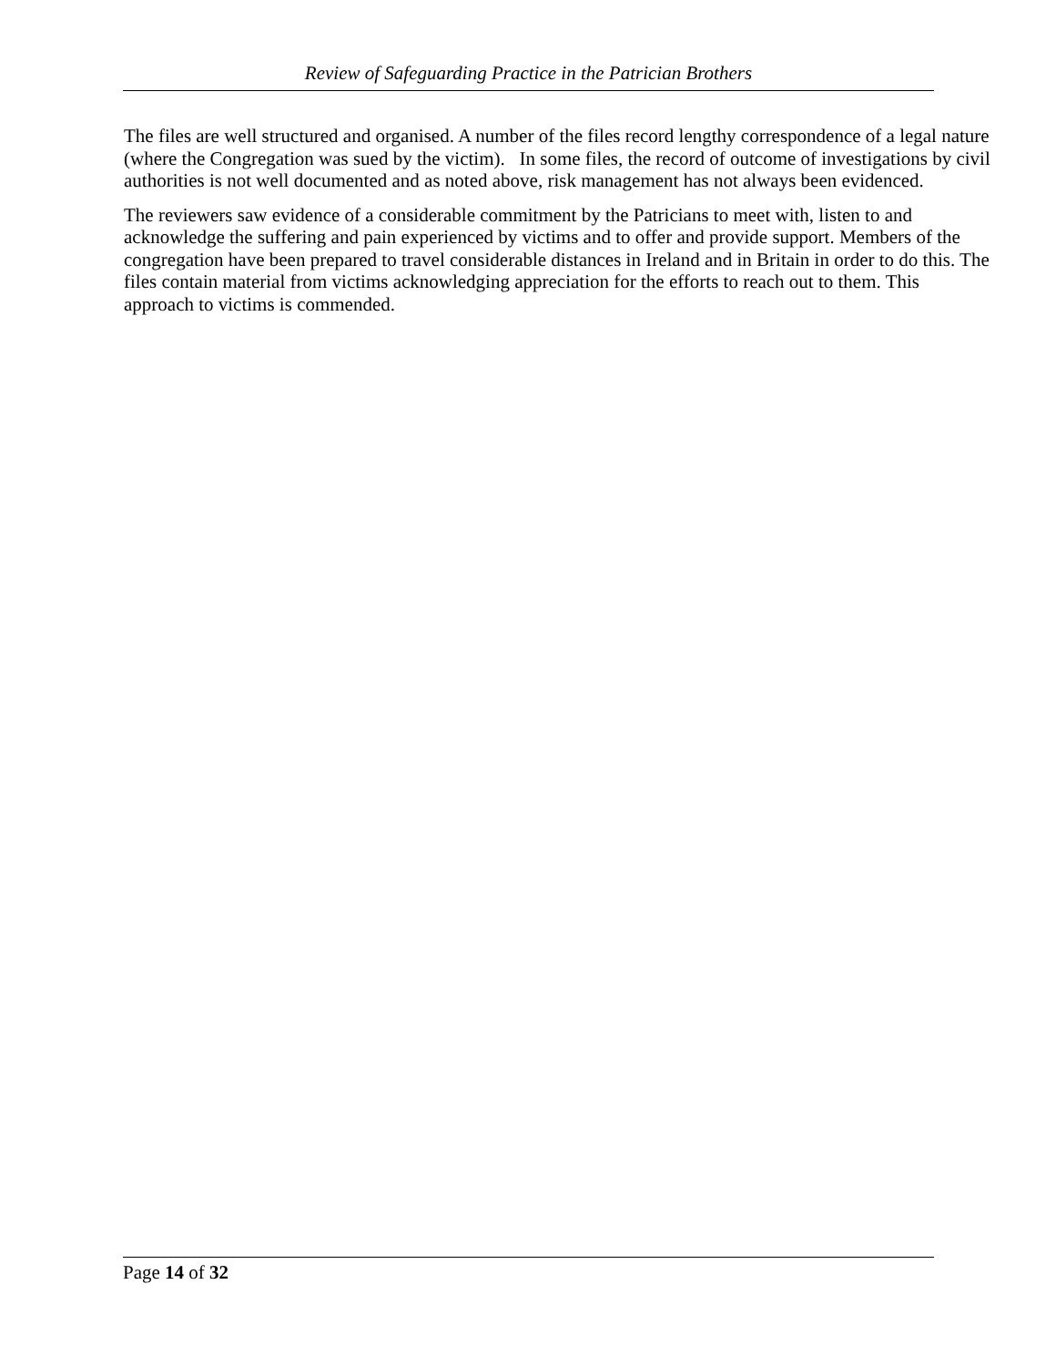Review of Safeguarding Practice in the Patrician Brothers
The files are well structured and organised. A number of the files record lengthy correspondence of a legal nature (where the Congregation was sued by the victim). In some files, the record of outcome of investigations by civil authorities is not well documented and as noted above, risk management has not always been evidenced.
The reviewers saw evidence of a considerable commitment by the Patricians to meet with, listen to and acknowledge the suffering and pain experienced by victims and to offer and provide support. Members of the congregation have been prepared to travel considerable distances in Ireland and in Britain in order to do this. The files contain material from victims acknowledging appreciation for the efforts to reach out to them. This approach to victims is commended.
Page 14 of 32